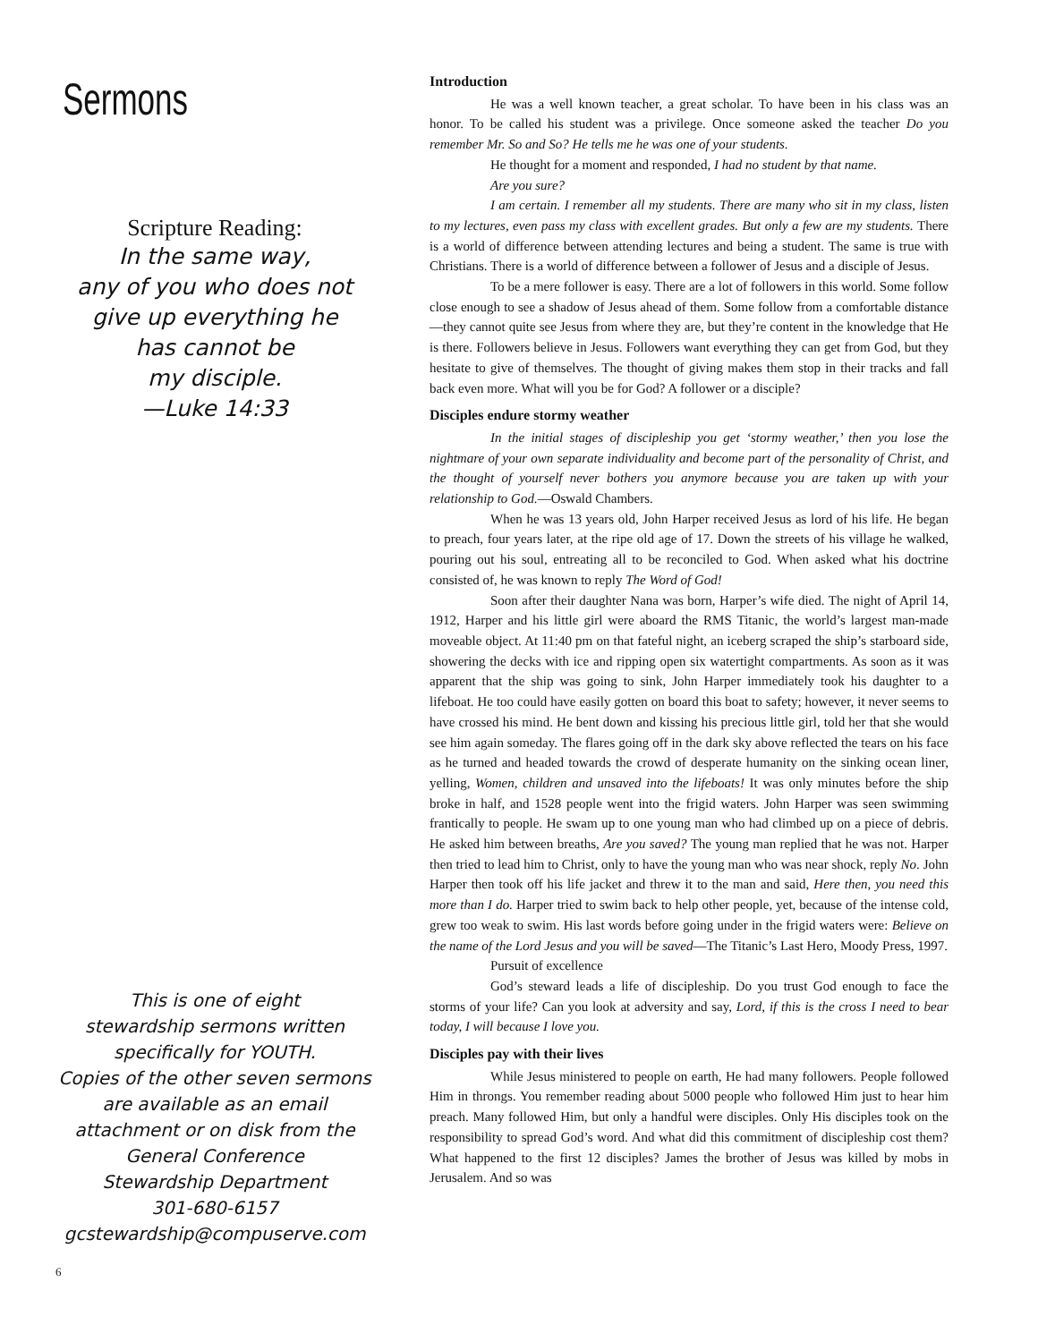Sermons
Scripture Reading:
In the same way,
any of you who does not
give up everything he
has cannot be
my disciple.
—Luke 14:33
This is one of eight
stewardship sermons written
specifically for YOUTH.
Copies of the other seven sermons
are available as an email
attachment or on disk from the
General Conference
Stewardship Department
301-680-6157
gcstewardship@compuserve.com
6
Introduction
He was a well known teacher, a great scholar. To have been in his class was an honor. To be called his student was a privilege. Once someone asked the teacher Do you remember Mr. So and So? He tells me he was one of your students.
He thought for a moment and responded, I had no student by that name.
Are you sure?
I am certain. I remember all my students. There are many who sit in my class, listen to my lectures, even pass my class with excellent grades. But only a few are my students. There is a world of difference between attending lectures and being a student. The same is true with Christians. There is a world of difference between a follower of Jesus and a disciple of Jesus.
To be a mere follower is easy. There are a lot of followers in this world. Some follow close enough to see a shadow of Jesus ahead of them. Some follow from a comfortable distance—they cannot quite see Jesus from where they are, but they’re content in the knowledge that He is there. Followers believe in Jesus. Followers want everything they can get from God, but they hesitate to give of themselves. The thought of giving makes them stop in their tracks and fall back even more. What will you be for God? A follower or a disciple?
Disciples endure stormy weather
In the initial stages of discipleship you get ‘stormy weather,’ then you lose the nightmare of your own separate individuality and become part of the personality of Christ, and the thought of yourself never bothers you anymore because you are taken up with your relationship to God.—Oswald Chambers.
When he was 13 years old, John Harper received Jesus as lord of his life. He began to preach, four years later, at the ripe old age of 17. Down the streets of his village he walked, pouring out his soul, entreating all to be reconciled to God. When asked what his doctrine consisted of, he was known to reply The Word of God!
Soon after their daughter Nana was born, Harper’s wife died. The night of April 14, 1912, Harper and his little girl were aboard the RMS Titanic, the world’s largest man-made moveable object. At 11:40 pm on that fateful night, an iceberg scraped the ship’s starboard side, showering the decks with ice and ripping open six watertight compartments. As soon as it was apparent that the ship was going to sink, John Harper immediately took his daughter to a lifeboat. He too could have easily gotten on board this boat to safety; however, it never seems to have crossed his mind. He bent down and kissing his precious little girl, told her that she would see him again someday. The flares going off in the dark sky above reflected the tears on his face as he turned and headed towards the crowd of desperate humanity on the sinking ocean liner, yelling, Women, children and unsaved into the lifeboats! It was only minutes before the ship broke in half, and 1528 people went into the frigid waters. John Harper was seen swimming frantically to people. He swam up to one young man who had climbed up on a piece of debris. He asked him between breaths, Are you saved? The young man replied that he was not. Harper then tried to lead him to Christ, only to have the young man who was near shock, reply No. John Harper then took off his life jacket and threw it to the man and said, Here then, you need this more than I do. Harper tried to swim back to help other people, yet, because of the intense cold, grew too weak to swim. His last words before going under in the frigid waters were: Believe on the name of the Lord Jesus and you will be saved—The Titanic’s Last Hero, Moody Press, 1997.
Pursuit of excellence
God’s steward leads a life of discipleship. Do you trust God enough to face the storms of your life? Can you look at adversity and say, Lord, if this is the cross I need to bear today, I will because I love you.
Disciples pay with their lives
While Jesus ministered to people on earth, He had many followers. People followed Him in throngs. You remember reading about 5000 people who followed Him just to hear him preach. Many followed Him, but only a handful were disciples. Only His disciples took on the responsibility to spread God’s word. And what did this commitment of discipleship cost them? What happened to the first 12 disciples? James the brother of Jesus was killed by mobs in Jerusalem. And so was